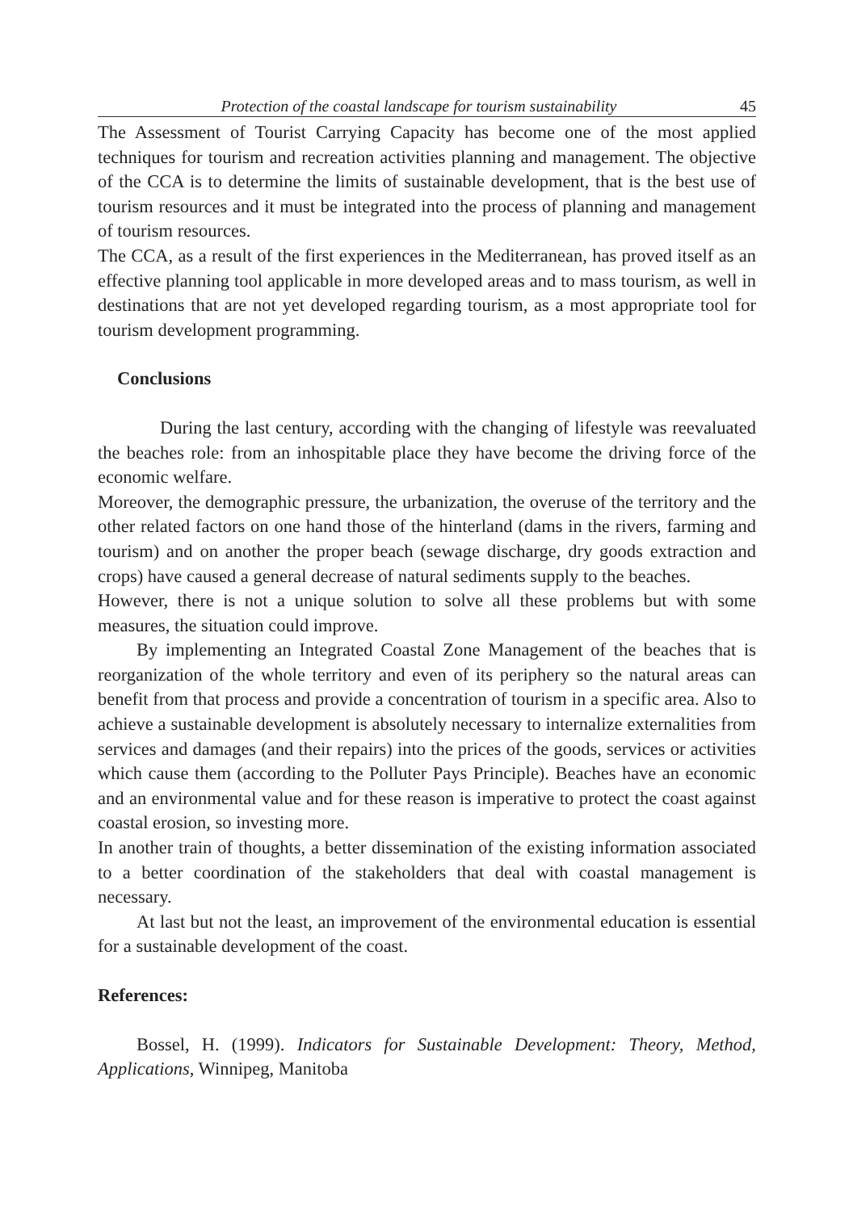Protection of the coastal landscape for tourism sustainability 45
The Assessment of Tourist Carrying Capacity has become one of the most applied techniques for tourism and recreation activities planning and management. The objective of the CCA is to determine the limits of sustainable development, that is the best use of tourism resources and it must be integrated into the process of planning and management of tourism resources.
The CCA, as a result of the first experiences in the Mediterranean, has proved itself as an effective planning tool applicable in more developed areas and to mass tourism, as well in destinations that are not yet developed regarding tourism, as a most appropriate tool for tourism development programming.
Conclusions
During the last century, according with the changing of lifestyle was reevaluated the beaches role: from an inhospitable place they have become the driving force of the economic welfare.
Moreover, the demographic pressure, the urbanization, the overuse of the territory and the other related factors on one hand those of the hinterland (dams in the rivers, farming and tourism) and on another the proper beach (sewage discharge, dry goods extraction and crops) have caused a general decrease of natural sediments supply to the beaches.
However, there is not a unique solution to solve all these problems but with some measures, the situation could improve.
By implementing an Integrated Coastal Zone Management of the beaches that is reorganization of the whole territory and even of its periphery so the natural areas can benefit from that process and provide a concentration of tourism in a specific area. Also to achieve a sustainable development is absolutely necessary to internalize externalities from services and damages (and their repairs) into the prices of the goods, services or activities which cause them (according to the Polluter Pays Principle). Beaches have an economic and an environmental value and for these reason is imperative to protect the coast against coastal erosion, so investing more.
In another train of thoughts, a better dissemination of the existing information associated to a better coordination of the stakeholders that deal with coastal management is necessary.
At last but not the least, an improvement of the environmental education is essential for a sustainable development of the coast.
References:
Bossel, H. (1999). Indicators for Sustainable Development: Theory, Method, Applications, Winnipeg, Manitoba